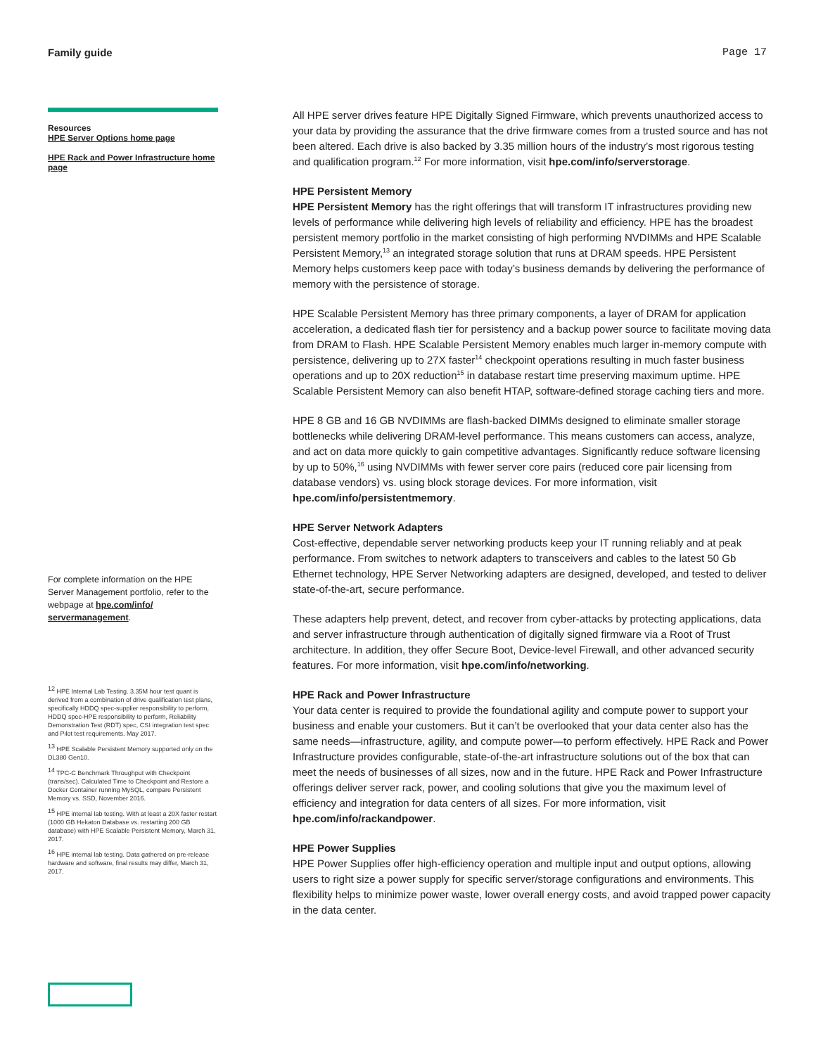Family guide Page 17
Resources
HPE Server Options home page
HPE Rack and Power Infrastructure home page
For complete information on the HPE Server Management portfolio, refer to the webpage at hpe.com/info/ servermanagement.
<sup>12</sup> HPE Internal Lab Testing. 3.35M hour test quant is derived from a combination of drive qualification test plans, specifically HDDQ spec-supplier responsibility to perform, HDDQ spec-HPE responsibility to perform, Reliability Demonstration Test (RDT) spec, CSI integration test spec and Pilot test requirements. May 2017.
<sup>13</sup> HPE Scalable Persistent Memory supported only on the DL380 Gen10.
<sup>14</sup> TPC-C Benchmark Throughput with Checkpoint (trans/sec). Calculated Time to Checkpoint and Restore a Docker Container running MySQL, compare Persistent Memory vs. SSD, November 2016.
<sup>15</sup> HPE internal lab testing. With at least a 20X faster restart (1000 GB Hekaton Database vs. restarting 200 GB database) with HPE Scalable Persistent Memory, March 31, 2017.
<sup>16</sup> HPE internal lab testing. Data gathered on pre-release hardware and software, final results may differ, March 31, 2017.
All HPE server drives feature HPE Digitally Signed Firmware, which prevents unauthorized access to your data by providing the assurance that the drive firmware comes from a trusted source and has not been altered. Each drive is also backed by 3.35 million hours of the industry’s most rigorous testing and qualification program.<sup>12</sup> For more information, visit hpe.com/info/serverstorage.
HPE Persistent Memory
HPE Persistent Memory has the right offerings that will transform IT infrastructures providing new levels of performance while delivering high levels of reliability and efficiency. HPE has the broadest persistent memory portfolio in the market consisting of high performing NVDIMMs and HPE Scalable Persistent Memory,<sup>13</sup> an integrated storage solution that runs at DRAM speeds. HPE Persistent Memory helps customers keep pace with today’s business demands by delivering the performance of memory with the persistence of storage.
HPE Scalable Persistent Memory has three primary components, a layer of DRAM for application acceleration, a dedicated flash tier for persistency and a backup power source to facilitate moving data from DRAM to Flash. HPE Scalable Persistent Memory enables much larger in-memory compute with persistence, delivering up to 27X faster<sup>14</sup> checkpoint operations resulting in much faster business operations and up to 20X reduction<sup>15</sup> in database restart time preserving maximum uptime. HPE Scalable Persistent Memory can also benefit HTAP, software-defined storage caching tiers and more.
HPE 8 GB and 16 GB NVDIMMs are flash-backed DIMMs designed to eliminate smaller storage bottlenecks while delivering DRAM-level performance. This means customers can access, analyze, and act on data more quickly to gain competitive advantages. Significantly reduce software licensing by up to 50%,<sup>16</sup> using NVDIMMs with fewer server core pairs (reduced core pair licensing from database vendors) vs. using block storage devices. For more information, visit hpe.com/info/persistentmemory.
HPE Server Network Adapters
Cost-effective, dependable server networking products keep your IT running reliably and at peak performance. From switches to network adapters to transceivers and cables to the latest 50 Gb Ethernet technology, HPE Server Networking adapters are designed, developed, and tested to deliver state-of-the-art, secure performance.
These adapters help prevent, detect, and recover from cyber-attacks by protecting applications, data and server infrastructure through authentication of digitally signed firmware via a Root of Trust architecture. In addition, they offer Secure Boot, Device-level Firewall, and other advanced security features. For more information, visit hpe.com/info/networking.
HPE Rack and Power Infrastructure
Your data center is required to provide the foundational agility and compute power to support your business and enable your customers. But it can’t be overlooked that your data center also has the same needs—infrastructure, agility, and compute power—to perform effectively. HPE Rack and Power Infrastructure provides configurable, state-of-the-art infrastructure solutions out of the box that can meet the needs of businesses of all sizes, now and in the future. HPE Rack and Power Infrastructure offerings deliver server rack, power, and cooling solutions that give you the maximum level of efficiency and integration for data centers of all sizes. For more information, visit hpe.com/info/rackandpower.
HPE Power Supplies
HPE Power Supplies offer high-efficiency operation and multiple input and output options, allowing users to right size a power supply for specific server/storage configurations and environments. This flexibility helps to minimize power waste, lower overall energy costs, and avoid trapped power capacity in the data center.